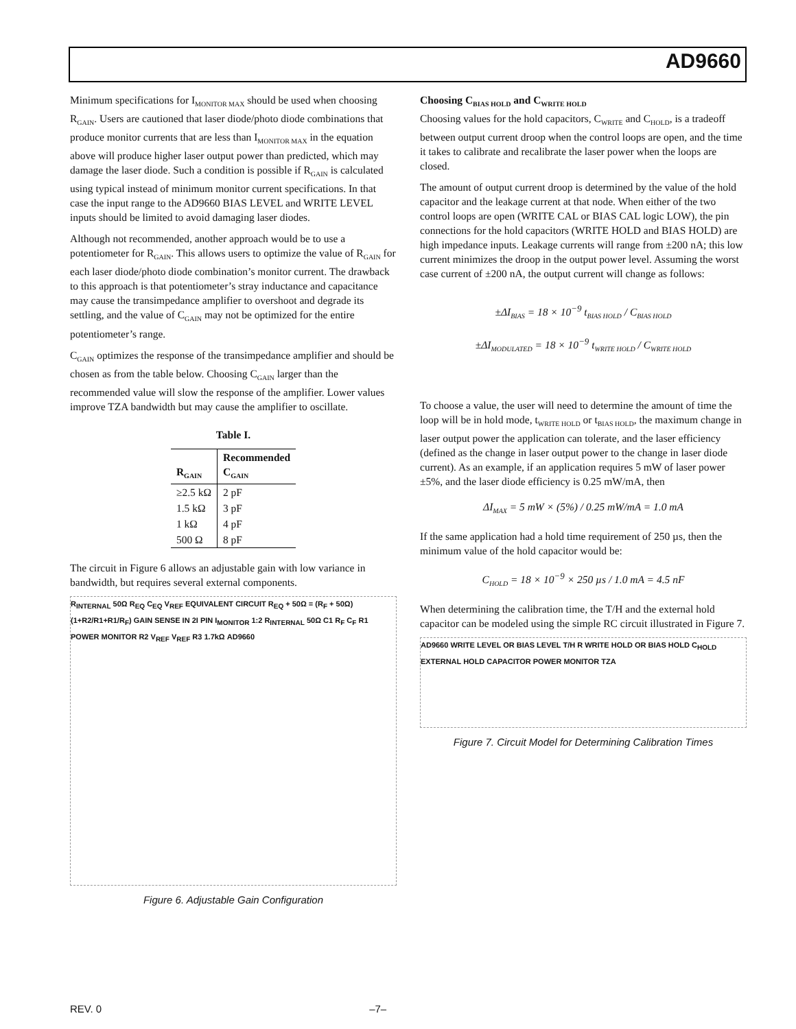AD9660
Minimum specifications for I<sub>MONITOR MAX</sub> should be used when choosing R<sub>GAIN</sub>. Users are cautioned that laser diode/photo diode combinations that produce monitor currents that are less than I<sub>MONITOR MAX</sub> in the equation above will produce higher laser output power than predicted, which may damage the laser diode. Such a condition is possible if R<sub>GAIN</sub> is calculated using typical instead of minimum monitor current specifications. In that case the input range to the AD9660 BIAS LEVEL and WRITE LEVEL inputs should be limited to avoid damaging laser diodes.
Although not recommended, another approach would be to use a potentiometer for R<sub>GAIN</sub>. This allows users to optimize the value of R<sub>GAIN</sub> for each laser diode/photo diode combination’s monitor current. The drawback to this approach is that potentiometer’s stray inductance and capacitance may cause the transimpedance amplifier to overshoot and degrade its settling, and the value of C<sub>GAIN</sub> may not be optimized for the entire potentiometer’s range.
C<sub>GAIN</sub> optimizes the response of the transimpedance amplifier and should be chosen as from the table below. Choosing C<sub>GAIN</sub> larger than the recommended value will slow the response of the amplifier. Lower values improve TZA bandwidth but may cause the amplifier to oscillate.
Table I.
| R<sub>GAIN</sub> | Recommended C<sub>GAIN</sub> |
| --- | --- |
| ≥2.5 kΩ | 2 pF |
| 1.5 kΩ | 3 pF |
| 1 kΩ | 4 pF |
| 500 Ω | 8 pF |
The circuit in Figure 6 allows an adjustable gain with low variance in bandwidth, but requires several external components.
R<sub>INTERNAL</sub> 50Ω R<sub>EQ</sub> C<sub>EQ</sub> V<sub>REF</sub> EQUIVALENT CIRCUIT R<sub>EQ</sub> + 50Ω = (R<sub>F</sub> + 50Ω)(1+R2/R1+R1/R<sub>F</sub>) GAIN SENSE IN 2I PIN I<sub>MONITOR</sub> 1:2 R<sub>INTERNAL</sub> 50Ω C1 R<sub>F</sub> C<sub>F</sub> R1 POWER MONITOR R2 V<sub>REF</sub> V<sub>REF</sub> R3 1.7kΩ AD9660
Figure 6. Adjustable Gain Configuration
Choosing C<sub>BIAS HOLD</sub> and C<sub>WRITE HOLD</sub>
Choosing values for the hold capacitors, C<sub>WRITE</sub> and C<sub>HOLD</sub>, is a tradeoff between output current droop when the control loops are open, and the time it takes to calibrate and recalibrate the laser power when the loops are closed.
The amount of output current droop is determined by the value of the hold capacitor and the leakage current at that node. When either of the two control loops are open (WRITE CAL or BIAS CAL logic LOW), the pin connections for the hold capacitors (WRITE HOLD and BIAS HOLD) are high impedance inputs. Leakage currents will range from ±200 nA; this low current minimizes the droop in the output power level. Assuming the worst case current of ±200 nA, the output current will change as follows:
±ΔI<sub>BIAS</sub> = 18 × 10<sup>−9</sup> t<sub>BIAS HOLD</sub> / C<sub>BIAS HOLD</sub>
±ΔI<sub>MODULATED</sub> = 18 × 10<sup>−9</sup> t<sub>WRITE HOLD</sub> / C<sub>WRITE HOLD</sub>
To choose a value, the user will need to determine the amount of time the loop will be in hold mode, t<sub>WRITE HOLD</sub> or t<sub>BIAS HOLD</sub>, the maximum change in laser output power the application can tolerate, and the laser efficiency (defined as the change in laser output power to the change in laser diode current). As an example, if an application requires 5 mW of laser power ±5%, and the laser diode efficiency is 0.25 mW/mA, then
ΔI<sub>MAX</sub> = 5 mW × (5%) / 0.25 mW/mA = 1.0 mA
If the same application had a hold time requirement of 250 µs, then the minimum value of the hold capacitor would be:
C<sub>HOLD</sub> = 18 × 10<sup>−9</sup> × 250 µs / 1.0 mA = 4.5 nF
When determining the calibration time, the T/H and the external hold capacitor can be modeled using the simple RC circuit illustrated in Figure 7.
AD9660 WRITE LEVEL OR BIAS LEVEL T/H R WRITE HOLD OR BIAS HOLD C<sub>HOLD</sub> EXTERNAL HOLD CAPACITOR POWER MONITOR TZA
Figure 7. Circuit Model for Determining Calibration Times
REV. 0 –7–